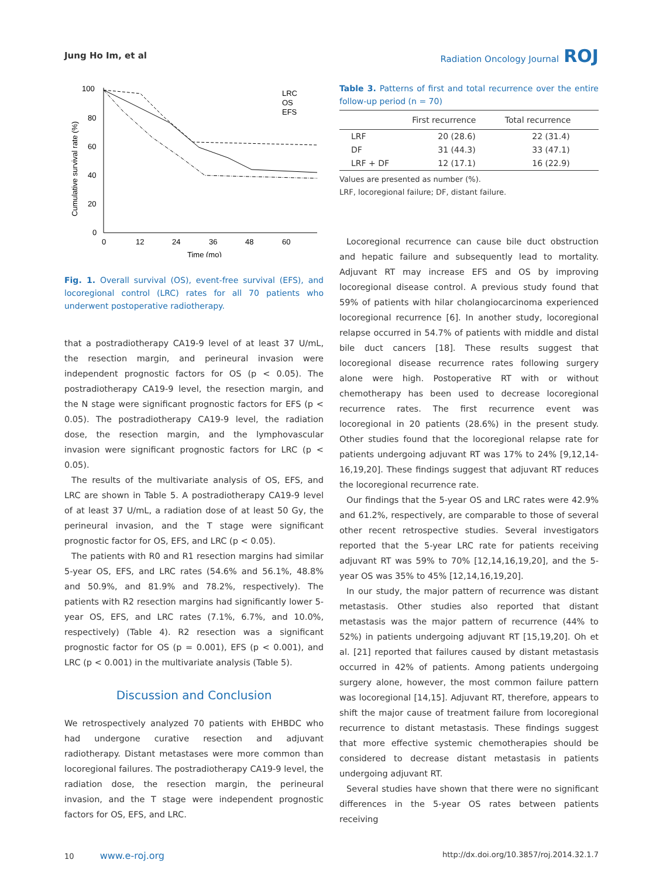Jung Ho Im, et al Radiation Oncology Journal ROJ
100
80
60
40
20
0
0
12
24
36
48
60
Time (mo)
Cumulative survival rate (%)
LRC
OS
EFS
Fig. 1. Overall survival (OS), event-free survival (EFS), and locoregional control (LRC) rates for all 70 patients who underwent postoperative radiotherapy.
that a postradiotherapy CA19-9 level of at least 37 U/mL, the resection margin, and perineural invasion were independent prognostic factors for OS (p < 0.05). The postradiotherapy CA19-9 level, the resection margin, and the N stage were significant prognostic factors for EFS (p < 0.05). The postradiotherapy CA19-9 level, the radiation dose, the resection margin, and the lymphovascular invasion were significant prognostic factors for LRC (p < 0.05).
The results of the multivariate analysis of OS, EFS, and LRC are shown in Table 5. A postradiotherapy CA19-9 level of at least 37 U/mL, a radiation dose of at least 50 Gy, the perineural invasion, and the T stage were significant prognostic factor for OS, EFS, and LRC (p < 0.05).
The patients with R0 and R1 resection margins had similar 5-year OS, EFS, and LRC rates (54.6% and 56.1%, 48.8% and 50.9%, and 81.9% and 78.2%, respectively). The patients with R2 resection margins had significantly lower 5-year OS, EFS, and LRC rates (7.1%, 6.7%, and 10.0%, respectively) (Table 4). R2 resection was a significant prognostic factor for OS (p = 0.001), EFS (p < 0.001), and LRC (p < 0.001) in the multivariate analysis (Table 5).
Discussion and Conclusion
We retrospectively analyzed 70 patients with EHBDC who had undergone curative resection and adjuvant radiotherapy. Distant metastases were more common than locoregional failures. The postradiotherapy CA19-9 level, the radiation dose, the resection margin, the perineural invasion, and the T stage were independent prognostic factors for OS, EFS, and LRC.
Table 3. Patterns of first and total recurrence over the entire follow-up period (n = 70)
| | First recurrence | Total recurrence |
| --- | --- | --- |
| LRF | 20 (28.6) | 22 (31.4) |
| DF | 31 (44.3) | 33 (47.1) |
| LRF + DF | 12 (17.1) | 16 (22.9) |
Values are presented as number (%).
LRF, locoregional failure; DF, distant failure.
Locoregional recurrence can cause bile duct obstruction and hepatic failure and subsequently lead to mortality. Adjuvant RT may increase EFS and OS by improving locoregional disease control. A previous study found that 59% of patients with hilar cholangiocarcinoma experienced locoregional recurrence [6]. In another study, locoregional relapse occurred in 54.7% of patients with middle and distal bile duct cancers [18]. These results suggest that locoregional disease recurrence rates following surgery alone were high. Postoperative RT with or without chemotherapy has been used to decrease locoregional recurrence rates. The first recurrence event was locoregional in 20 patients (28.6%) in the present study. Other studies found that the locoregional relapse rate for patients undergoing adjuvant RT was 17% to 24% [9,12,14-16,19,20]. These findings suggest that adjuvant RT reduces the locoregional recurrence rate.
Our findings that the 5-year OS and LRC rates were 42.9% and 61.2%, respectively, are comparable to those of several other recent retrospective studies. Several investigators reported that the 5-year LRC rate for patients receiving adjuvant RT was 59% to 70% [12,14,16,19,20], and the 5-year OS was 35% to 45% [12,14,16,19,20].
In our study, the major pattern of recurrence was distant metastasis. Other studies also reported that distant metastasis was the major pattern of recurrence (44% to 52%) in patients undergoing adjuvant RT [15,19,20]. Oh et al. [21] reported that failures caused by distant metastasis occurred in 42% of patients. Among patients undergoing surgery alone, however, the most common failure pattern was locoregional [14,15]. Adjuvant RT, therefore, appears to shift the major cause of treatment failure from locoregional recurrence to distant metastasis. These findings suggest that more effective systemic chemotherapies should be considered to decrease distant metastasis in patients undergoing adjuvant RT.
Several studies have shown that there were no significant differences in the 5-year OS rates between patients receiving
10 www.e-roj.org http://dx.doi.org/10.3857/roj.2014.32.1.7